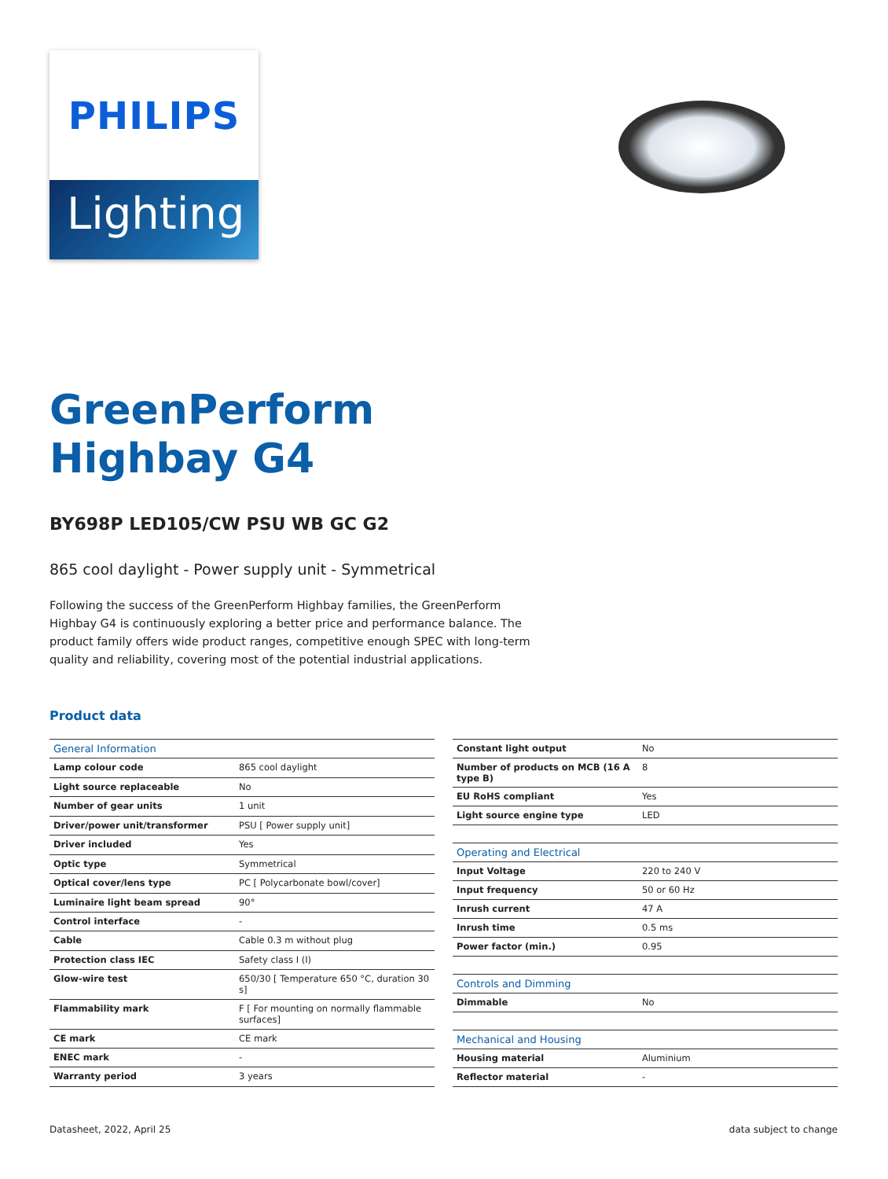PHILIPS
Lighting
GreenPerform
Highbay G4
BY698P LED105/CW PSU WB GC G2
865 cool daylight - Power supply unit - Symmetrical
Following the success of the GreenPerform Highbay families, the GreenPerform Highbay G4 is continuously exploring a better price and performance balance. The product family offers wide product ranges, competitive enough SPEC with long-term quality and reliability, covering most of the potential industrial applications.
Product data
| General Information | |
| --- | --- |
| Lamp colour code | 865 cool daylight |
| Light source replaceable | No |
| Number of gear units | 1 unit |
| Driver/power unit/transformer | PSU [ Power supply unit] |
| Driver included | Yes |
| Optic type | Symmetrical |
| Optical cover/lens type | PC [ Polycarbonate bowl/cover] |
| Luminaire light beam spread | 90° |
| Control interface | - |
| Cable | Cable 0.3 m without plug |
| Protection class IEC | Safety class I (I) |
| Glow-wire test | 650/30 [ Temperature 650 °C, duration 30 s] |
| Flammability mark | F [ For mounting on normally flammable surfaces] |
| CE mark | CE mark |
| ENEC mark | - |
| Warranty period | 3 years |
| Constant light output | No |
| Number of products on MCB (16 A type B) | 8 |
| EU RoHS compliant | Yes |
| Light source engine type | LED |
| Operating and Electrical | |
| Input Voltage | 220 to 240 V |
| Input frequency | 50 or 60 Hz |
| Inrush current | 47 A |
| Inrush time | 0.5 ms |
| Power factor (min.) | 0.95 |
| Controls and Dimming | |
| Dimmable | No |
| Mechanical and Housing | |
| Housing material | Aluminium |
| Reflector material | - |
Datasheet, 2022, April 25 data subject to change